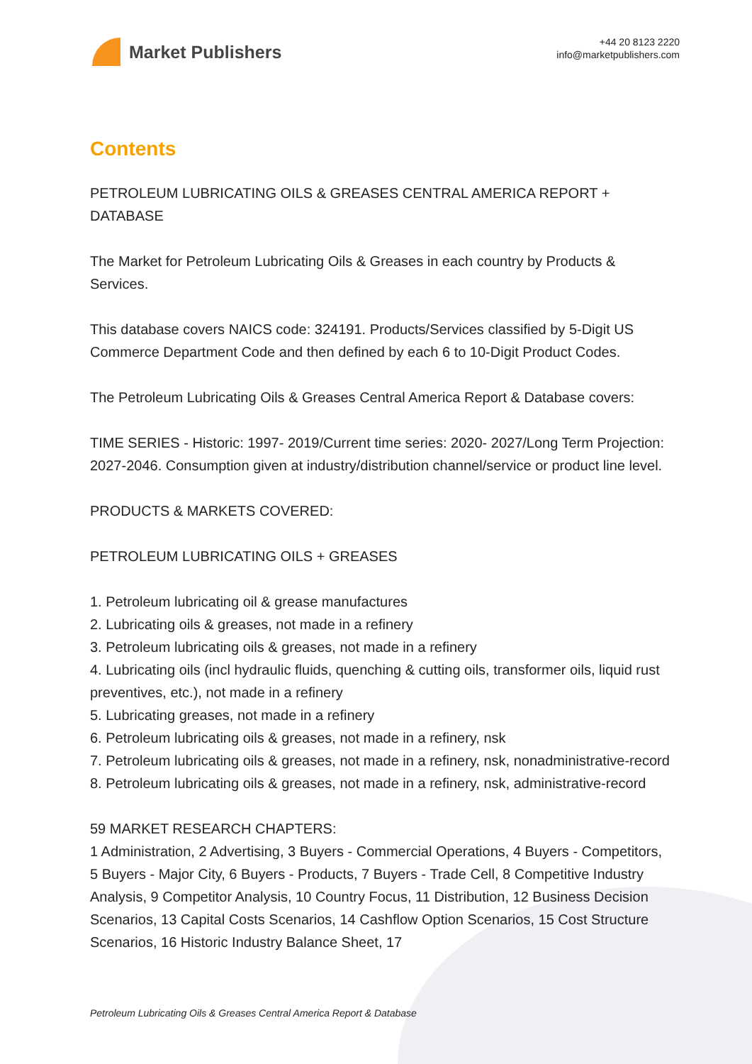Market Publishers
+44 20 8123 2220
info@marketpublishers.com
Contents
PETROLEUM LUBRICATING OILS & GREASES CENTRAL AMERICA REPORT + DATABASE
The Market for Petroleum Lubricating Oils & Greases in each country by Products & Services.
This database covers NAICS code: 324191. Products/Services classified by 5-Digit US Commerce Department Code and then defined by each 6 to 10-Digit Product Codes.
The Petroleum Lubricating Oils & Greases Central America Report & Database covers:
TIME SERIES - Historic: 1997- 2019/Current time series: 2020- 2027/Long Term Projection: 2027-2046. Consumption given at industry/distribution channel/service or product line level.
PRODUCTS & MARKETS COVERED:
PETROLEUM LUBRICATING OILS + GREASES
1. Petroleum lubricating oil & grease manufactures
2. Lubricating oils & greases, not made in a refinery
3. Petroleum lubricating oils & greases, not made in a refinery
4. Lubricating oils (incl hydraulic fluids, quenching & cutting oils, transformer oils, liquid rust preventives, etc.), not made in a refinery
5. Lubricating greases, not made in a refinery
6. Petroleum lubricating oils & greases, not made in a refinery, nsk
7. Petroleum lubricating oils & greases, not made in a refinery, nsk, nonadministrative-record
8. Petroleum lubricating oils & greases, not made in a refinery, nsk, administrative-record
59 MARKET RESEARCH CHAPTERS:
1 Administration, 2 Advertising, 3 Buyers - Commercial Operations, 4 Buyers - Competitors, 5 Buyers - Major City, 6 Buyers - Products, 7 Buyers - Trade Cell, 8 Competitive Industry Analysis, 9 Competitor Analysis, 10 Country Focus, 11 Distribution, 12 Business Decision Scenarios, 13 Capital Costs Scenarios, 14 Cashflow Option Scenarios, 15 Cost Structure Scenarios, 16 Historic Industry Balance Sheet, 17
Petroleum Lubricating Oils & Greases Central America Report & Database